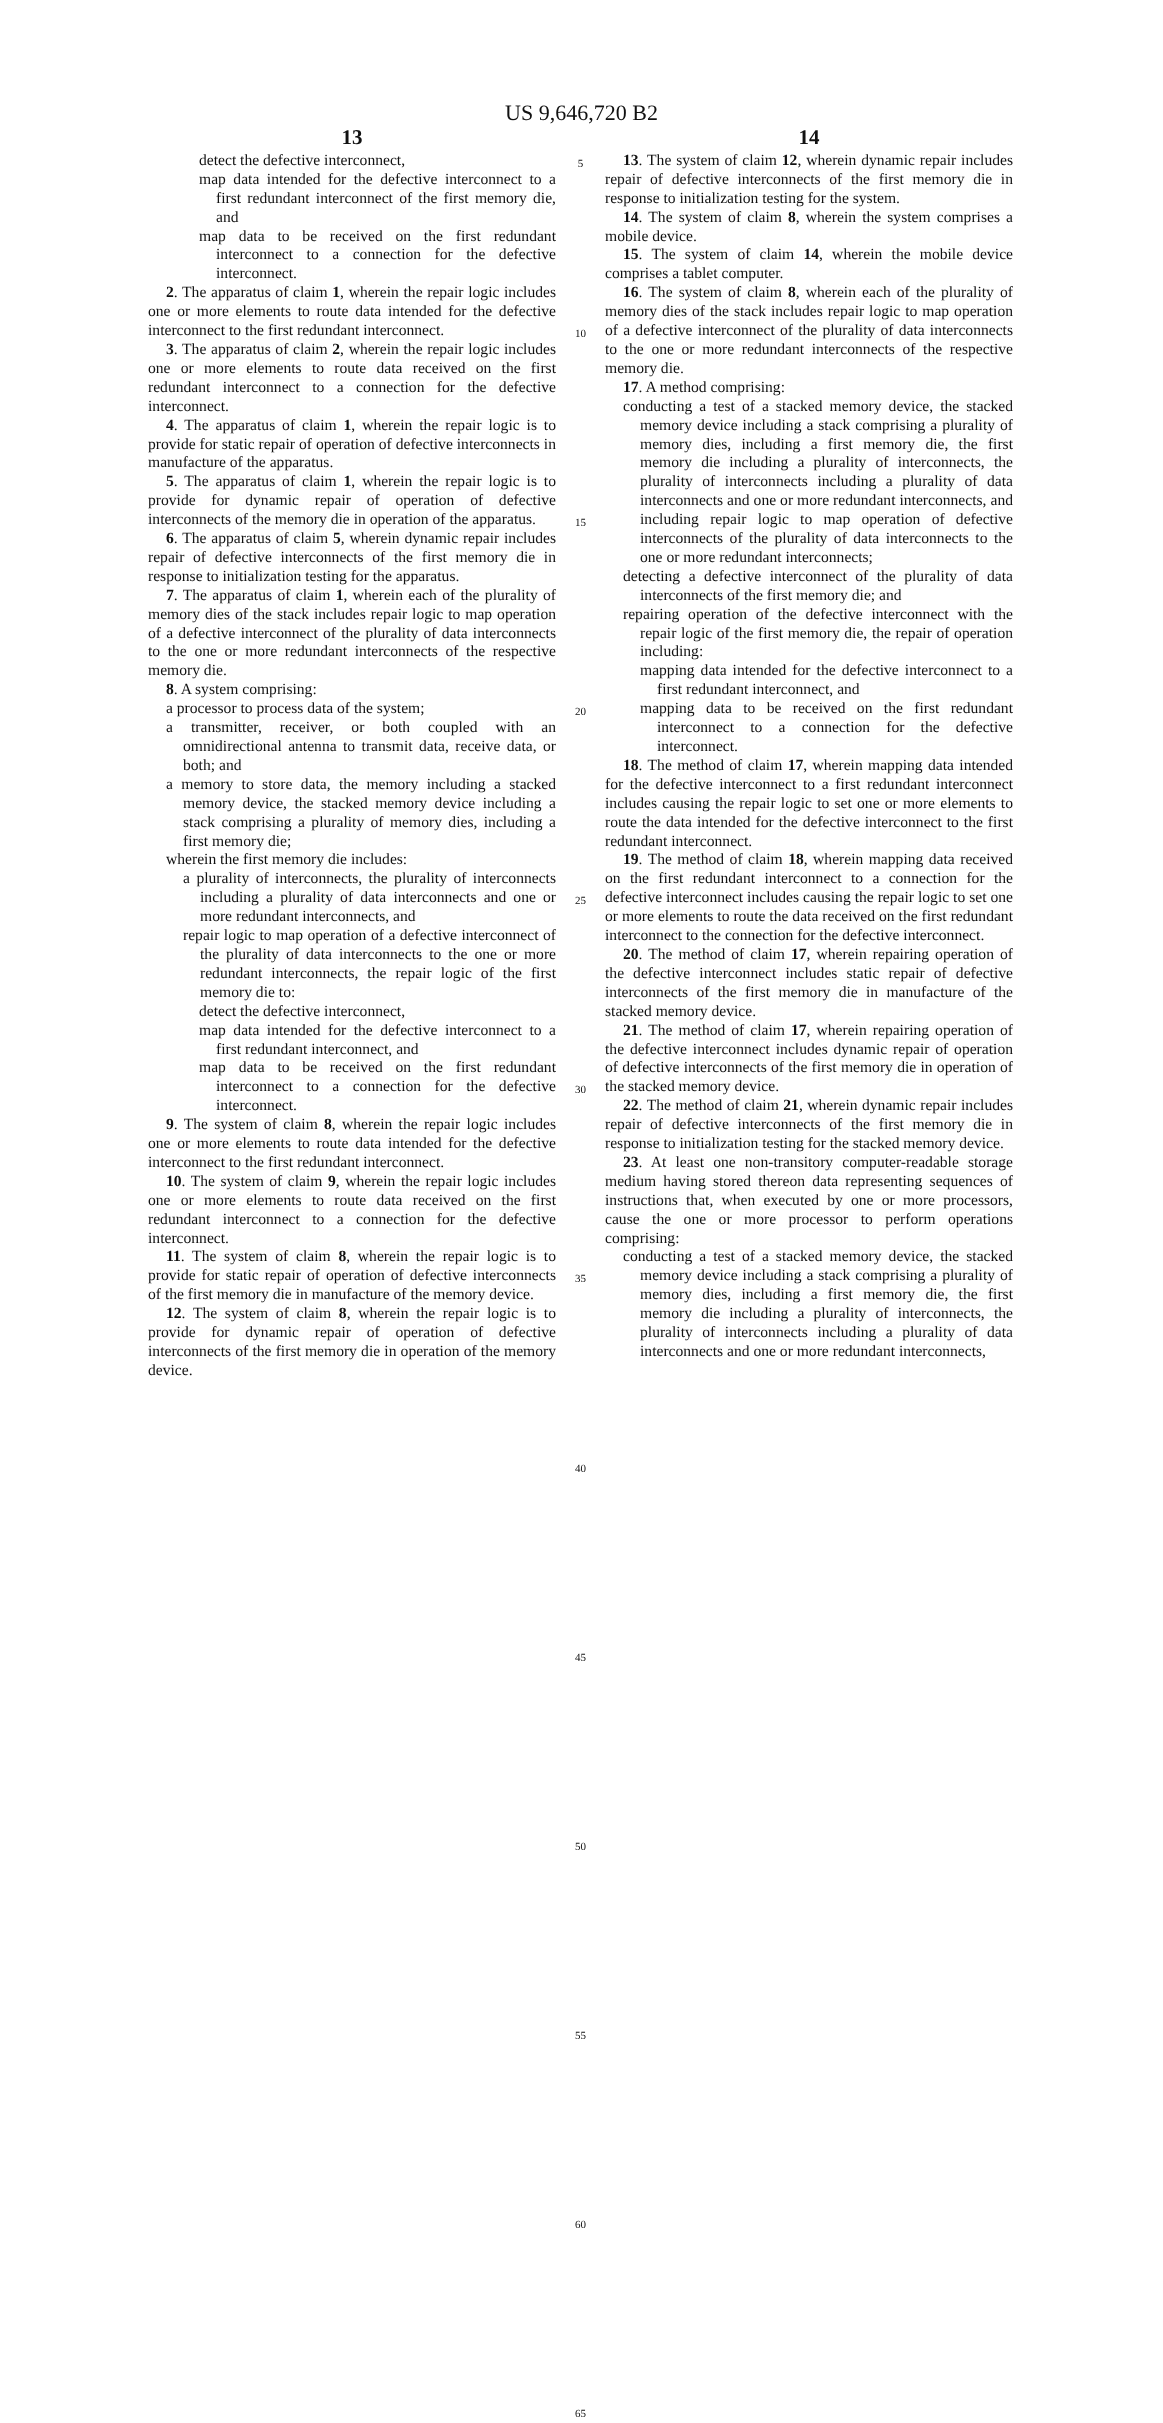US 9,646,720 B2
13
detect the defective interconnect,
map data intended for the defective interconnect to a first redundant interconnect of the first memory die, and
map data to be received on the first redundant interconnect to a connection for the defective interconnect.
2. The apparatus of claim 1, wherein the repair logic includes one or more elements to route data intended for the defective interconnect to the first redundant interconnect.
3. The apparatus of claim 2, wherein the repair logic includes one or more elements to route data received on the first redundant interconnect to a connection for the defective interconnect.
4. The apparatus of claim 1, wherein the repair logic is to provide for static repair of operation of defective interconnects in manufacture of the apparatus.
5. The apparatus of claim 1, wherein the repair logic is to provide for dynamic repair of operation of defective interconnects of the memory die in operation of the apparatus.
6. The apparatus of claim 5, wherein dynamic repair includes repair of defective interconnects of the first memory die in response to initialization testing for the apparatus.
7. The apparatus of claim 1, wherein each of the plurality of memory dies of the stack includes repair logic to map operation of a defective interconnect of the plurality of data interconnects to the one or more redundant interconnects of the respective memory die.
8. A system comprising:
a processor to process data of the system;
a transmitter, receiver, or both coupled with an omnidirectional antenna to transmit data, receive data, or both; and
a memory to store data, the memory including a stacked memory device, the stacked memory device including a stack comprising a plurality of memory dies, including a first memory die;
wherein the first memory die includes:
a plurality of interconnects, the plurality of interconnects including a plurality of data interconnects and one or more redundant interconnects, and
repair logic to map operation of a defective interconnect of the plurality of data interconnects to the one or more redundant interconnects, the repair logic of the first memory die to:
detect the defective interconnect,
map data intended for the defective interconnect to a first redundant interconnect, and
map data to be received on the first redundant interconnect to a connection for the defective interconnect.
9. The system of claim 8, wherein the repair logic includes one or more elements to route data intended for the defective interconnect to the first redundant interconnect.
10. The system of claim 9, wherein the repair logic includes one or more elements to route data received on the first redundant interconnect to a connection for the defective interconnect.
11. The system of claim 8, wherein the repair logic is to provide for static repair of operation of defective interconnects of the first memory die in manufacture of the memory device.
12. The system of claim 8, wherein the repair logic is to provide for dynamic repair of operation of defective interconnects of the first memory die in operation of the memory device.
5
10
15
20
25
30
35
40
45
50
55
60
65
14
13. The system of claim 12, wherein dynamic repair includes repair of defective interconnects of the first memory die in response to initialization testing for the system.
14. The system of claim 8, wherein the system comprises a mobile device.
15. The system of claim 14, wherein the mobile device comprises a tablet computer.
16. The system of claim 8, wherein each of the plurality of memory dies of the stack includes repair logic to map operation of a defective interconnect of the plurality of data interconnects to the one or more redundant interconnects of the respective memory die.
17. A method comprising:
conducting a test of a stacked memory device, the stacked memory device including a stack comprising a plurality of memory dies, including a first memory die, the first memory die including a plurality of interconnects, the plurality of interconnects including a plurality of data interconnects and one or more redundant interconnects, and including repair logic to map operation of defective interconnects of the plurality of data interconnects to the one or more redundant interconnects;
detecting a defective interconnect of the plurality of data interconnects of the first memory die; and
repairing operation of the defective interconnect with the repair logic of the first memory die, the repair of operation including:
mapping data intended for the defective interconnect to a first redundant interconnect, and
mapping data to be received on the first redundant interconnect to a connection for the defective interconnect.
18. The method of claim 17, wherein mapping data intended for the defective interconnect to a first redundant interconnect includes causing the repair logic to set one or more elements to route the data intended for the defective interconnect to the first redundant interconnect.
19. The method of claim 18, wherein mapping data received on the first redundant interconnect to a connection for the defective interconnect includes causing the repair logic to set one or more elements to route the data received on the first redundant interconnect to the connection for the defective interconnect.
20. The method of claim 17, wherein repairing operation of the defective interconnect includes static repair of defective interconnects of the first memory die in manufacture of the stacked memory device.
21. The method of claim 17, wherein repairing operation of the defective interconnect includes dynamic repair of operation of defective interconnects of the first memory die in operation of the stacked memory device.
22. The method of claim 21, wherein dynamic repair includes repair of defective interconnects of the first memory die in response to initialization testing for the stacked memory device.
23. At least one non-transitory computer-readable storage medium having stored thereon data representing sequences of instructions that, when executed by one or more processors, cause the one or more processor to perform operations comprising:
conducting a test of a stacked memory device, the stacked memory device including a stack comprising a plurality of memory dies, including a first memory die, the first memory die including a plurality of interconnects, the plurality of interconnects including a plurality of data interconnects and one or more redundant interconnects,